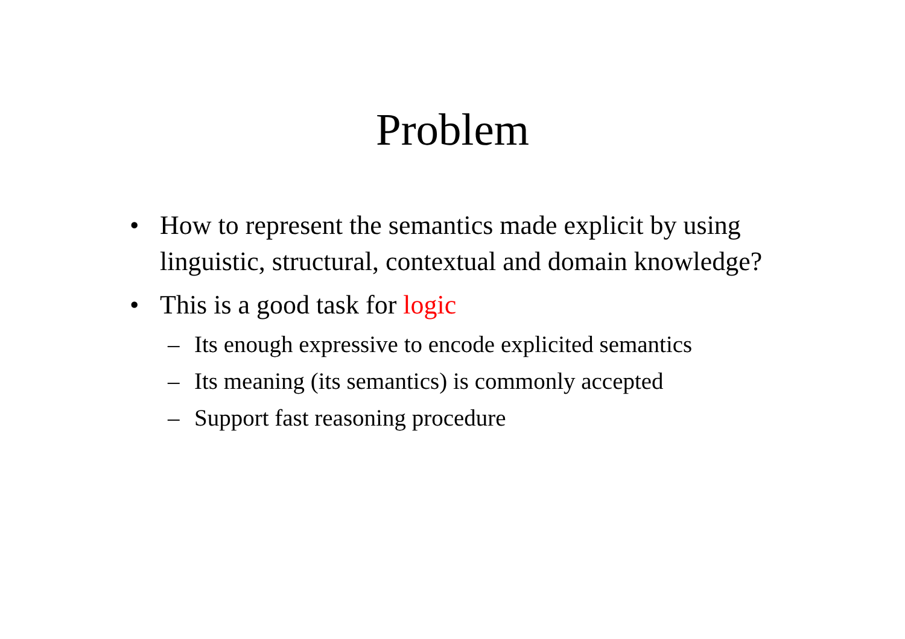Problem
• How to represent the semantics made explicit by using linguistic, structural, contextual and domain knowledge?
• This is a good task for logic
– Its enough expressive to encode explicited semantics
– Its meaning (its semantics) is commonly accepted
– Support fast reasoning procedure